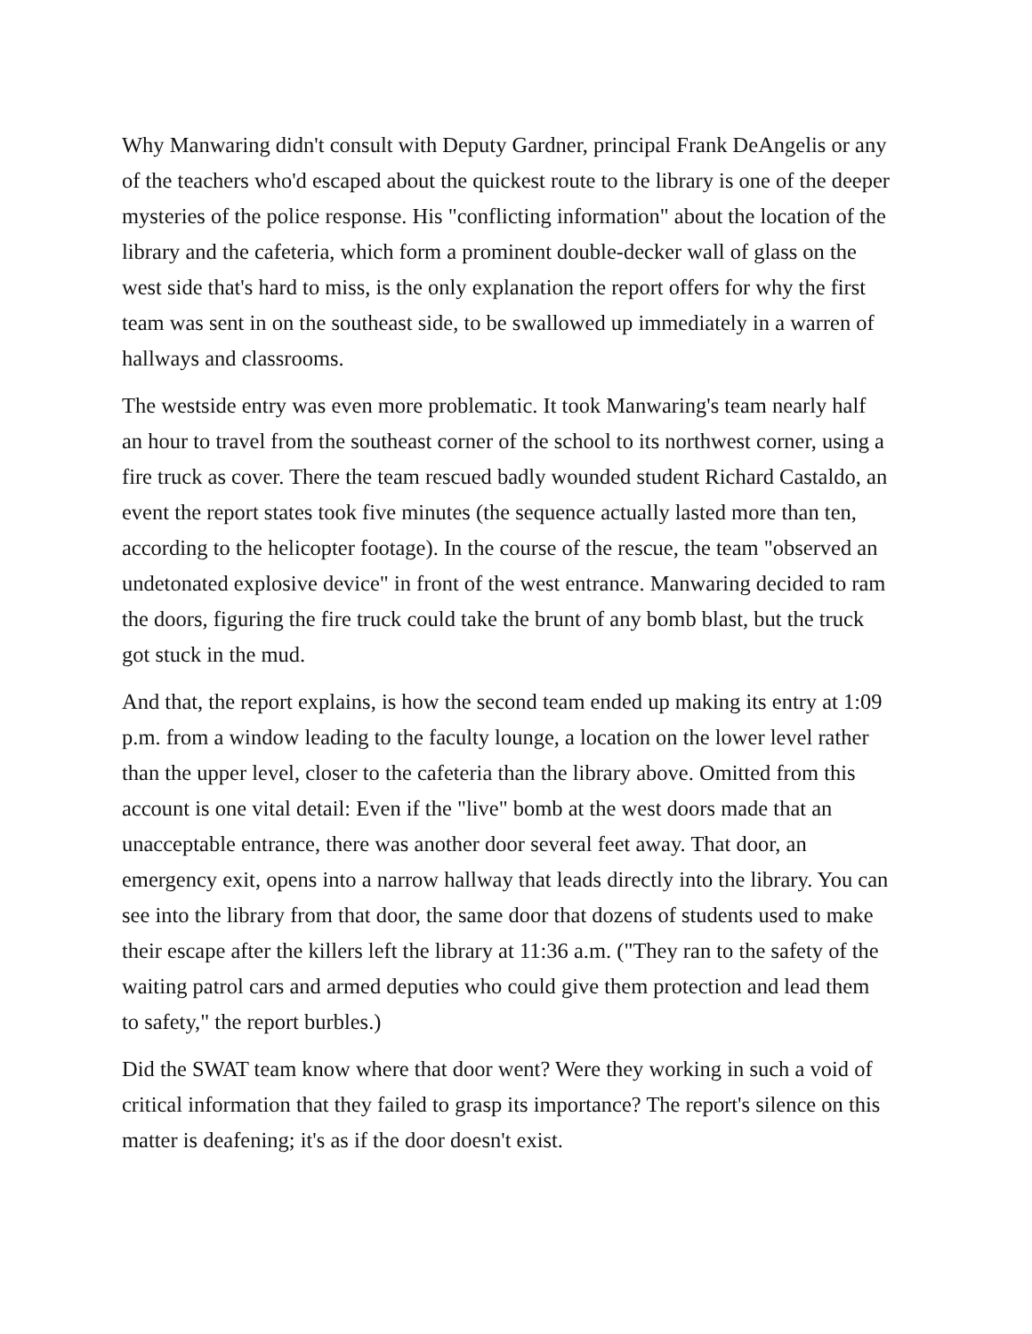Why Manwaring didn't consult with Deputy Gardner, principal Frank DeAngelis or any of the teachers who'd escaped about the quickest route to the library is one of the deeper mysteries of the police response. His "conflicting information" about the location of the library and the cafeteria, which form a prominent double-decker wall of glass on the west side that's hard to miss, is the only explanation the report offers for why the first team was sent in on the southeast side, to be swallowed up immediately in a warren of hallways and classrooms.
The westside entry was even more problematic. It took Manwaring's team nearly half an hour to travel from the southeast corner of the school to its northwest corner, using a fire truck as cover. There the team rescued badly wounded student Richard Castaldo, an event the report states took five minutes (the sequence actually lasted more than ten, according to the helicopter footage). In the course of the rescue, the team "observed an undetonated explosive device" in front of the west entrance. Manwaring decided to ram the doors, figuring the fire truck could take the brunt of any bomb blast, but the truck got stuck in the mud.
And that, the report explains, is how the second team ended up making its entry at 1:09 p.m. from a window leading to the faculty lounge, a location on the lower level rather than the upper level, closer to the cafeteria than the library above. Omitted from this account is one vital detail: Even if the "live" bomb at the west doors made that an unacceptable entrance, there was another door several feet away. That door, an emergency exit, opens into a narrow hallway that leads directly into the library. You can see into the library from that door, the same door that dozens of students used to make their escape after the killers left the library at 11:36 a.m. ("They ran to the safety of the waiting patrol cars and armed deputies who could give them protection and lead them to safety," the report burbles.)
Did the SWAT team know where that door went? Were they working in such a void of critical information that they failed to grasp its importance? The report's silence on this matter is deafening; it's as if the door doesn't exist.